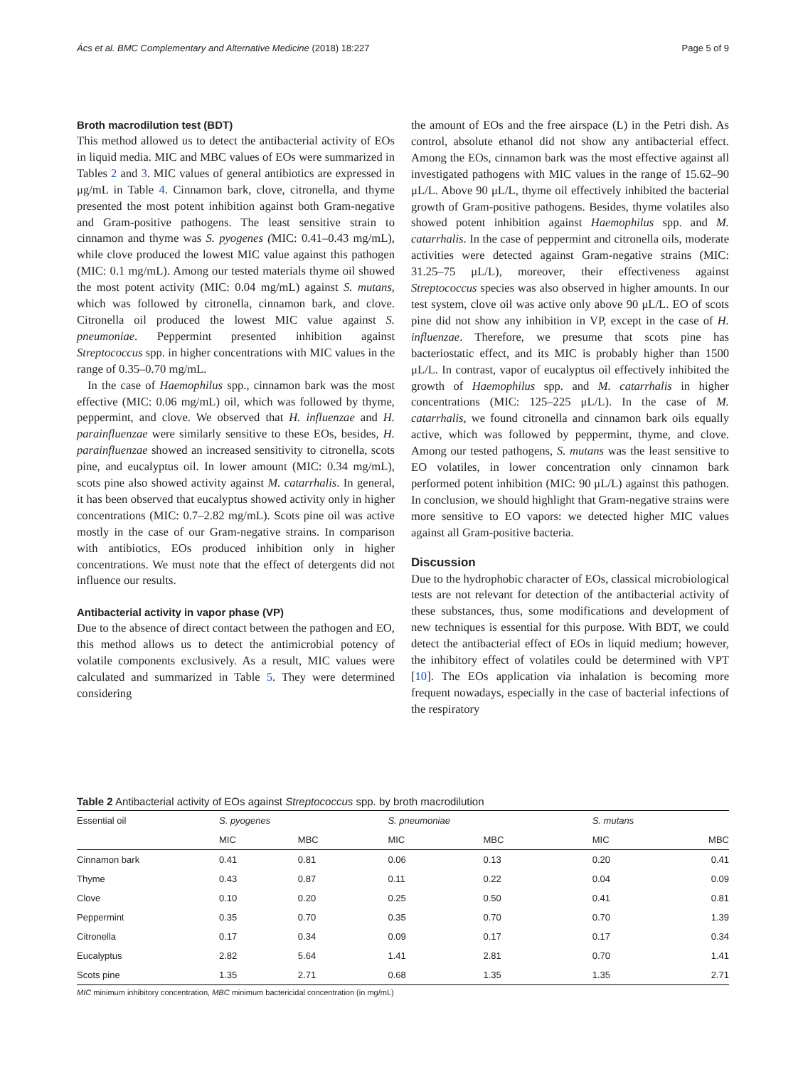Ács et al. BMC Complementary and Alternative Medicine (2018) 18:227 Page 5 of 9
Broth macrodilution test (BDT)
This method allowed us to detect the antibacterial activity of EOs in liquid media. MIC and MBC values of EOs were summarized in Tables 2 and 3. MIC values of general antibiotics are expressed in μg/mL in Table 4. Cinnamon bark, clove, citronella, and thyme presented the most potent inhibition against both Gram-negative and Gram-positive pathogens. The least sensitive strain to cinnamon and thyme was S. pyogenes (MIC: 0.41–0.43 mg/mL), while clove produced the lowest MIC value against this pathogen (MIC: 0.1 mg/mL). Among our tested materials thyme oil showed the most potent activity (MIC: 0.04 mg/mL) against S. mutans, which was followed by citronella, cinnamon bark, and clove. Citronella oil produced the lowest MIC value against S. pneumoniae. Peppermint presented inhibition against Streptococcus spp. in higher concentrations with MIC values in the range of 0.35–0.70 mg/mL.
In the case of Haemophilus spp., cinnamon bark was the most effective (MIC: 0.06 mg/mL) oil, which was followed by thyme, peppermint, and clove. We observed that H. influenzae and H. parainfluenzae were similarly sensitive to these EOs, besides, H. parainfluenzae showed an increased sensitivity to citronella, scots pine, and eucalyptus oil. In lower amount (MIC: 0.34 mg/mL), scots pine also showed activity against M. catarrhalis. In general, it has been observed that eucalyptus showed activity only in higher concentrations (MIC: 0.7–2.82 mg/mL). Scots pine oil was active mostly in the case of our Gram-negative strains. In comparison with antibiotics, EOs produced inhibition only in higher concentrations. We must note that the effect of detergents did not influence our results.
Antibacterial activity in vapor phase (VP)
Due to the absence of direct contact between the pathogen and EO, this method allows us to detect the antimicrobial potency of volatile components exclusively. As a result, MIC values were calculated and summarized in Table 5. They were determined considering
the amount of EOs and the free airspace (L) in the Petri dish. As control, absolute ethanol did not show any antibacterial effect. Among the EOs, cinnamon bark was the most effective against all investigated pathogens with MIC values in the range of 15.62–90 μL/L. Above 90 μL/L, thyme oil effectively inhibited the bacterial growth of Gram-positive pathogens. Besides, thyme volatiles also showed potent inhibition against Haemophilus spp. and M. catarrhalis. In the case of peppermint and citronella oils, moderate activities were detected against Gram-negative strains (MIC: 31.25–75 μL/L), moreover, their effectiveness against Streptococcus species was also observed in higher amounts. In our test system, clove oil was active only above 90 μL/L. EO of scots pine did not show any inhibition in VP, except in the case of H. influenzae. Therefore, we presume that scots pine has bacteriostatic effect, and its MIC is probably higher than 1500 μL/L. In contrast, vapor of eucalyptus oil effectively inhibited the growth of Haemophilus spp. and M. catarrhalis in higher concentrations (MIC: 125–225 μL/L). In the case of M. catarrhalis, we found citronella and cinnamon bark oils equally active, which was followed by peppermint, thyme, and clove. Among our tested pathogens, S. mutans was the least sensitive to EO volatiles, in lower concentration only cinnamon bark performed potent inhibition (MIC: 90 μL/L) against this pathogen. In conclusion, we should highlight that Gram-negative strains were more sensitive to EO vapors: we detected higher MIC values against all Gram-positive bacteria.
Discussion
Due to the hydrophobic character of EOs, classical microbiological tests are not relevant for detection of the antibacterial activity of these substances, thus, some modifications and development of new techniques is essential for this purpose. With BDT, we could detect the antibacterial effect of EOs in liquid medium; however, the inhibitory effect of volatiles could be determined with VPT [10]. The EOs application via inhalation is becoming more frequent nowadays, especially in the case of bacterial infections of the respiratory
Table 2 Antibacterial activity of EOs against Streptococcus spp. by broth macrodilution
| Essential oil | S. pyogenes | | S. pneumoniae | | S. mutans | |
| --- | --- | --- | --- | --- | --- | --- |
| | MIC | MBC | MIC | MBC | MIC | MBC |
| Cinnamon bark | 0.41 | 0.81 | 0.06 | 0.13 | 0.20 | 0.41 |
| Thyme | 0.43 | 0.87 | 0.11 | 0.22 | 0.04 | 0.09 |
| Clove | 0.10 | 0.20 | 0.25 | 0.50 | 0.41 | 0.81 |
| Peppermint | 0.35 | 0.70 | 0.35 | 0.70 | 0.70 | 1.39 |
| Citronella | 0.17 | 0.34 | 0.09 | 0.17 | 0.17 | 0.34 |
| Eucalyptus | 2.82 | 5.64 | 1.41 | 2.81 | 0.70 | 1.41 |
| Scots pine | 1.35 | 2.71 | 0.68 | 1.35 | 1.35 | 2.71 |
MIC minimum inhibitory concentration, MBC minimum bactericidal concentration (in mg/mL)